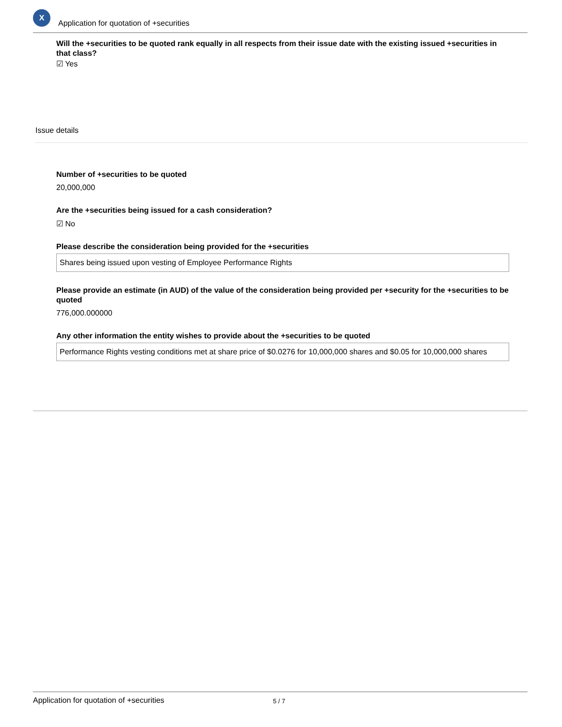X
Application for quotation of +securities
Will the +securities to be quoted rank equally in all respects from their issue date with the existing issued +securities in that class?
☑ Yes
Issue details
Number of +securities to be quoted
20,000,000
Are the +securities being issued for a cash consideration?
☑ No
Please describe the consideration being provided for the +securities
Shares being issued upon vesting of Employee Performance Rights
Please provide an estimate (in AUD) of the value of the consideration being provided per +security for the +securities to be quoted
776,000.000000
Any other information the entity wishes to provide about the +securities to be quoted
Performance Rights vesting conditions met at share price of $0.0276 for 10,000,000 shares and $0.05 for 10,000,000 shares
Application for quotation of +securities 5 / 7